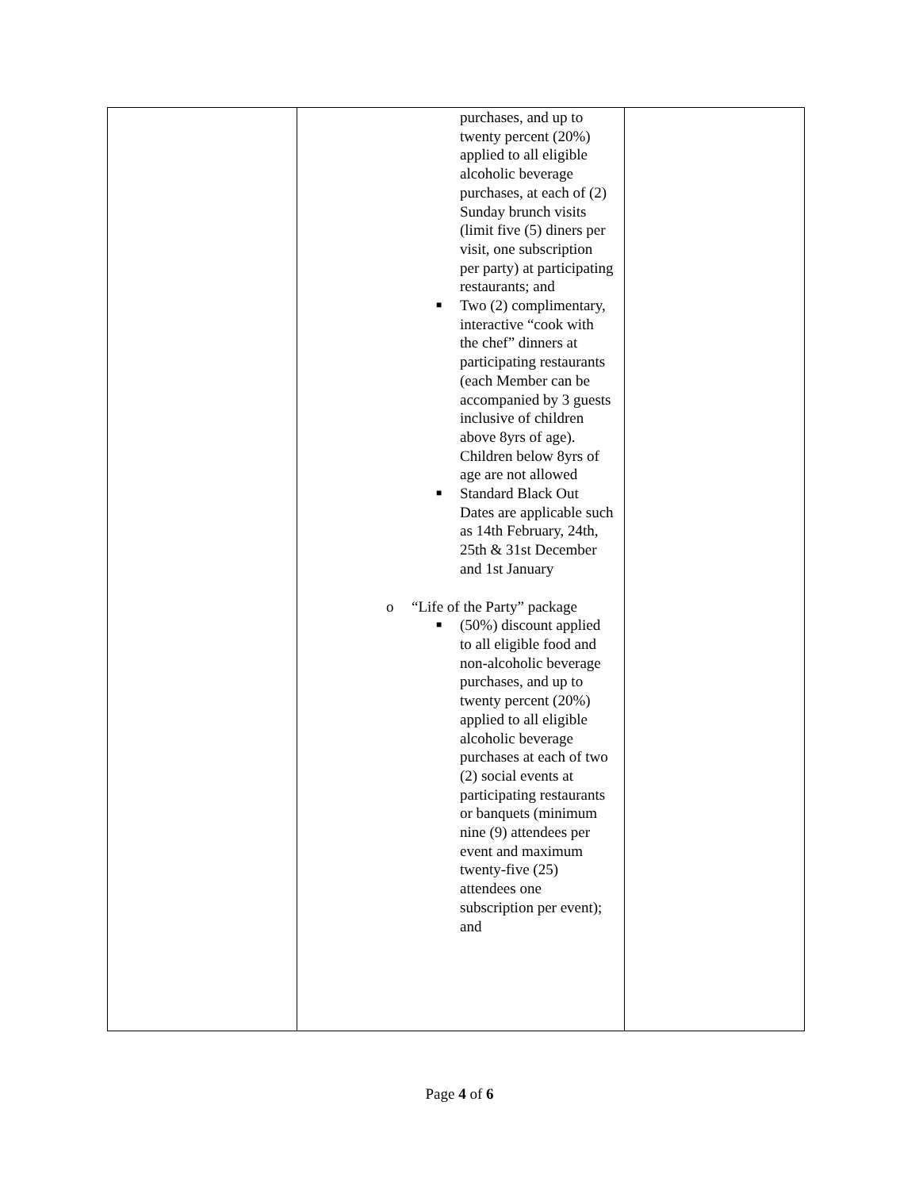| | purchases, and up to twenty percent (20%) applied to all eligible alcoholic beverage purchases, at each of (2) Sunday brunch visits (limit five (5) diners per visit, one subscription per party) at participating restaurants; and ■ Two (2) complimentary, interactive “cook with the chef” dinners at participating restaurants (each Member can be accompanied by 3 guests inclusive of children above 8yrs of age). Children below 8yrs of age are not allowed ■ Standard Black Out Dates are applicable such as 14th February, 24th, 25th & 31st December and 1st January o “Life of the Party” package ■ (50%) discount applied to all eligible food and non-alcoholic beverage purchases, and up to twenty percent (20%) applied to all eligible alcoholic beverage purchases at each of two (2) social events at participating restaurants or banquets (minimum nine (9) attendees per event and maximum twenty-five (25) attendees one subscription per event); and | |
Page 4 of 6